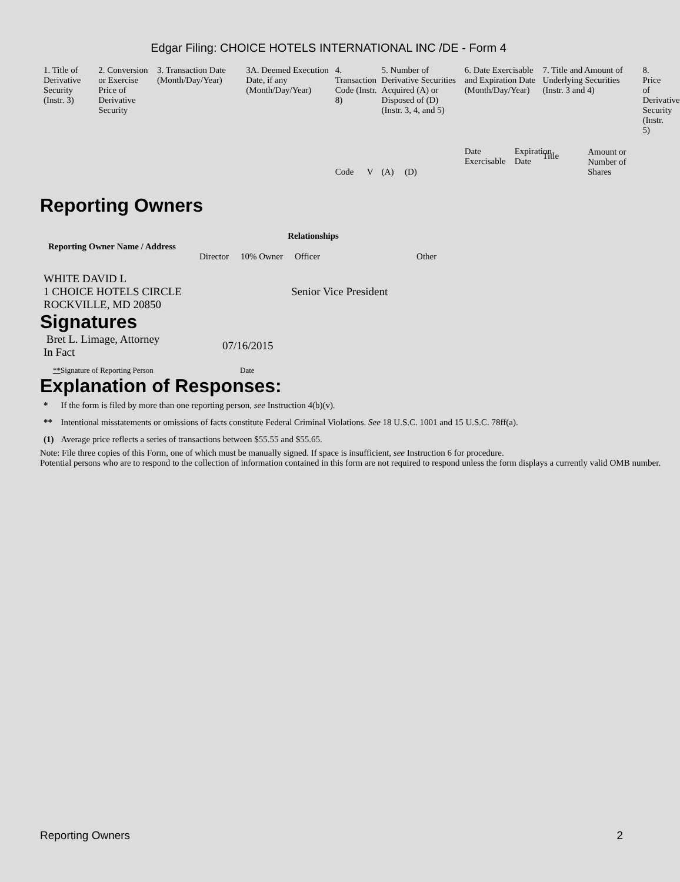Edgar Filing: CHOICE HOTELS INTERNATIONAL INC /DE - Form 4
| 1. Title of Derivative Security (Instr. 3) | 2. Conversion or Exercise Price of Derivative Security | 3. Transaction Date (Month/Day/Year) | 3A. Deemed Execution Date, if any (Month/Day/Year) | 4. Transaction Code (Instr. 8) | | 5. Number of Derivative Securities Acquired (A) or Disposed of (D) (Instr. 3, 4, and 5) | | 6. Date Exercisable and Expiration Date (Month/Day/Year) | | 7. Title and Amount of Underlying Securities (Instr. 3 and 4) | | 8. Price of Derivative Security (Instr. 5) |
| --- | --- | --- | --- | --- | --- | --- | --- | --- | --- | --- | --- | --- |
| | | | | Code | V | (A) | (D) | Date Exercisable | Expiration Date | Title | Amount or Number of Shares | |
Reporting Owners
| Reporting Owner Name / Address | Relationships | | | |
| --- | --- | --- | --- | --- |
| | Director | 10% Owner | Officer | Other |
| WHITE DAVID L 1 CHOICE HOTELS CIRCLE ROCKVILLE, MD 20850 | | | Senior Vice President | |
Signatures
| Bret L. Limage, Attorney In Fact | 07/16/2015 |
| ** Signature of Reporting Person | Date |
Explanation of Responses:
| * | If the form is filed by more than one reporting person, see Instruction 4(b)(v). |
| ** | Intentional misstatements or omissions of facts constitute Federal Criminal Violations. See 18 U.S.C. 1001 and 15 U.S.C. 78ff(a). |
| (1) | Average price reflects a series of transactions between $55.55 and $55.65. |
Note: File three copies of this Form, one of which must be manually signed. If space is insufficient, see Instruction 6 for procedure.
Potential persons who are to respond to the collection of information contained in this form are not required to respond unless the form displays a currently valid OMB number.
Reporting Owners 2